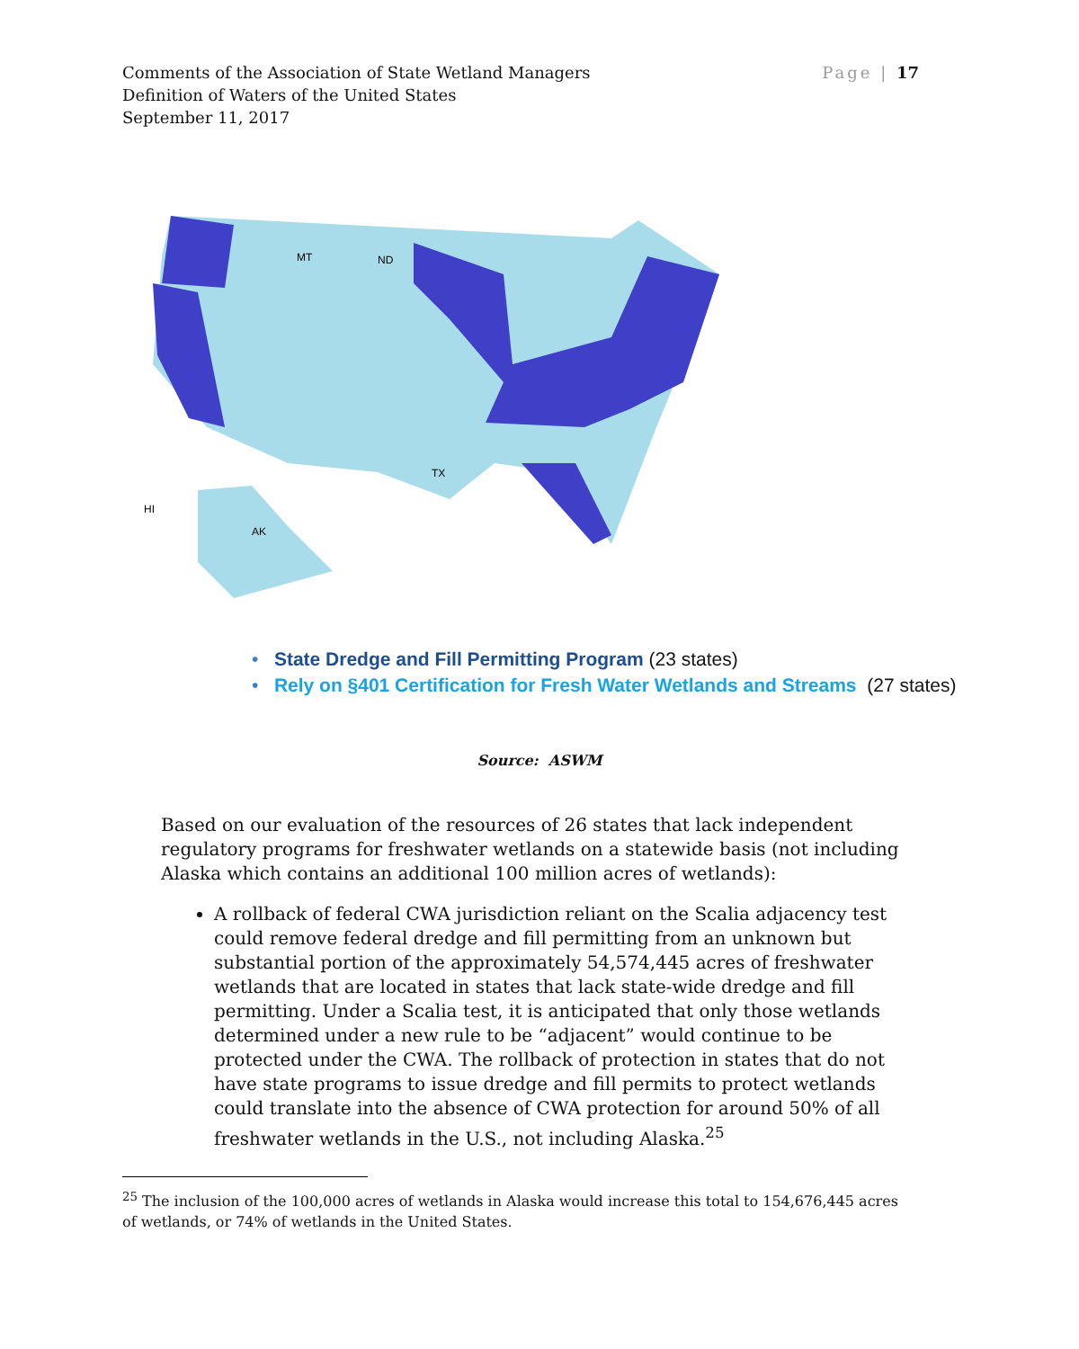Comments of the Association of State Wetland Managers
Definition of Waters of the United States
September 11, 2017
Page | 17
MT
ND
TX
AK
HI
• State Dredge and Fill Permitting Program (23 states)
• Rely on §401 Certification for Fresh Water Wetlands and Streams (27 states)
Source: ASWM
Based on our evaluation of the resources of 26 states that lack independent regulatory programs for freshwater wetlands on a statewide basis (not including Alaska which contains an additional 100 million acres of wetlands):
A rollback of federal CWA jurisdiction reliant on the Scalia adjacency test could remove federal dredge and fill permitting from an unknown but substantial portion of the approximately 54,574,445 acres of freshwater wetlands that are located in states that lack state-wide dredge and fill permitting. Under a Scalia test, it is anticipated that only those wetlands determined under a new rule to be “adjacent” would continue to be protected under the CWA. The rollback of protection in states that do not have state programs to issue dredge and fill permits to protect wetlands could translate into the absence of CWA protection for around 50% of all freshwater wetlands in the U.S., not including Alaska.<sup>25</sup>
<sup>25</sup> The inclusion of the 100,000 acres of wetlands in Alaska would increase this total to 154,676,445 acres of wetlands, or 74% of wetlands in the United States.